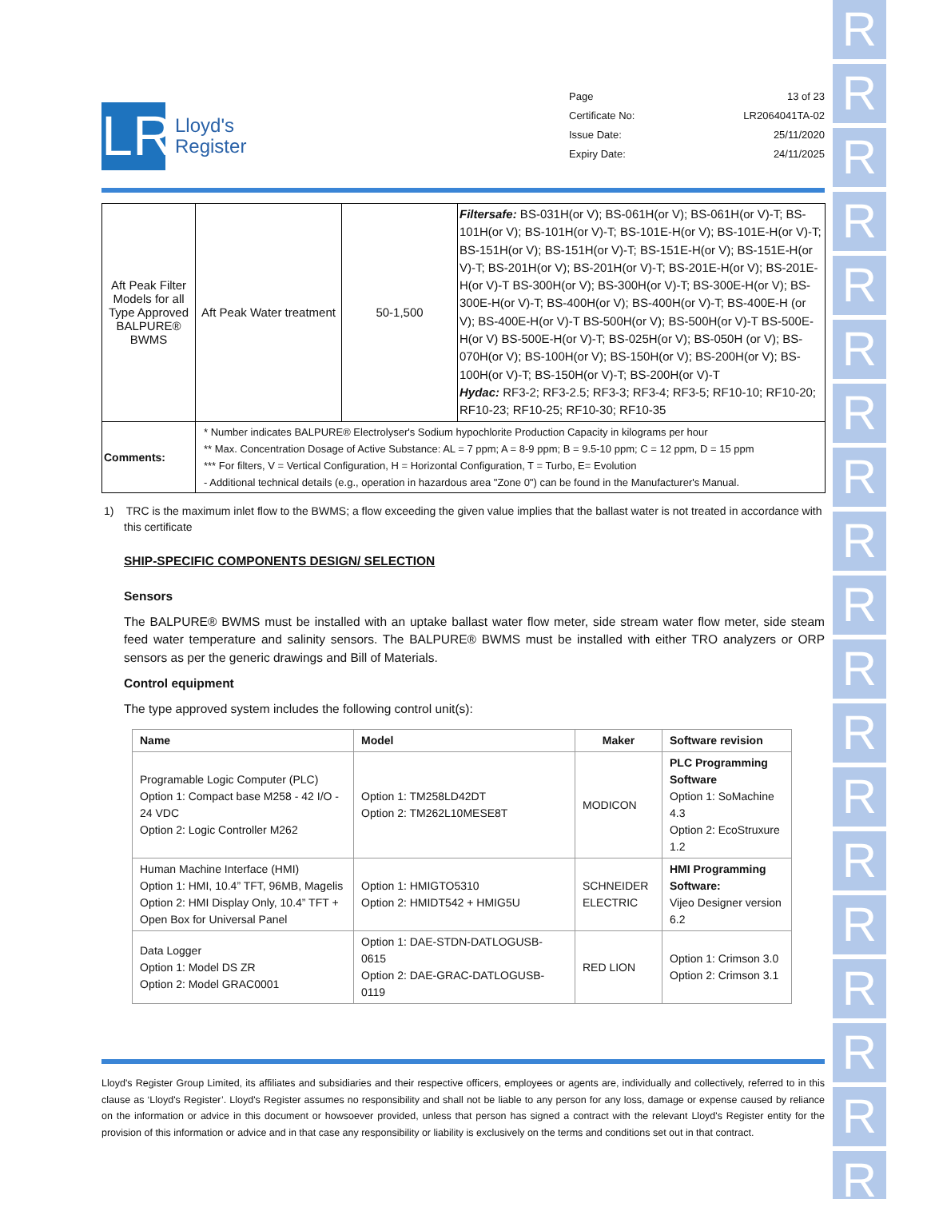R
R
R
R
R
R
R
R
R
R
R
R
R
R
R
R
R
R
R
LR
Lloyd's
Register
Page 13 of 23
Certificate No: LR2064041TA-02
Issue Date: 25/11/2020
Expiry Date: 24/11/2025
| Aft Peak Filter Models for all Type Approved BALPURE® BWMS | Aft Peak Water treatment | 50-1,500 | Filtersafe: BS-031H(or V); BS-061H(or V); BS-061H(or V)-T; BS-101H(or V); BS-101H(or V)-T; BS-101E-H(or V); BS-101E-H(or V)-T; BS-151H(or V); BS-151H(or V)-T; BS-151E-H(or V); BS-151E-H(or V)-T; BS-201H(or V); BS-201H(or V)-T; BS-201E-H(or V); BS-201E-H(or V)-T BS-300H(or V); BS-300H(or V)-T; BS-300E-H(or V); BS-300E-H(or V)-T; BS-400H(or V); BS-400H(or V)-T; BS-400E-H (or V); BS-400E-H(or V)-T BS-500H(or V); BS-500H(or V)-T BS-500E-H(or V) BS-500E-H(or V)-T; BS-025H(or V); BS-050H (or V); BS-070H(or V); BS-100H(or V); BS-150H(or V); BS-200H(or V); BS-100H(or V)-T; BS-150H(or V)-T; BS-200H(or V)-T Hydac: RF3-2; RF3-2.5; RF3-3; RF3-4; RF3-5; RF10-10; RF10-20; RF10-23; RF10-25; RF10-30; RF10-35 |
| Comments: | * Number indicates BALPURE® Electrolyser's Sodium hypochlorite Production Capacity in kilograms per hour ** Max. Concentration Dosage of Active Substance: AL = 7 ppm; A = 8-9 ppm; B = 9.5-10 ppm; C = 12 ppm, D = 15 ppm *** For filters, V = Vertical Configuration, H = Horizontal Configuration, T = Turbo, E= Evolution - Additional technical details (e.g., operation in hazardous area "Zone 0") can be found in the Manufacturer's Manual. | | |
1) TRC is the maximum inlet flow to the BWMS; a flow exceeding the given value implies that the ballast water is not treated in accordance with this certificate
SHIP-SPECIFIC COMPONENTS DESIGN/ SELECTION
Sensors
The BALPURE® BWMS must be installed with an uptake ballast water flow meter, side stream water flow meter, side steam feed water temperature and salinity sensors. The BALPURE® BWMS must be installed with either TRO analyzers or ORP sensors as per the generic drawings and Bill of Materials.
Control equipment
The type approved system includes the following control unit(s):
| Name | Model | Maker | Software revision |
| --- | --- | --- | --- |
| Programable Logic Computer (PLC) Option 1: Compact base M258 - 42 I/O - 24 VDC Option 2: Logic Controller M262 | Option 1: TM258LD42DT Option 2: TM262L10MESE8T | MODICON | PLC Programming Software Option 1: SoMachine 4.3 Option 2: EcoStruxure 1.2 |
| Human Machine Interface (HMI) Option 1: HMI, 10.4” TFT, 96MB, Magelis Option 2: HMI Display Only, 10.4” TFT + Open Box for Universal Panel | Option 1: HMIGTO5310 Option 2: HMIDT542 + HMIG5U | SCHNEIDER ELECTRIC | HMI Programming Software: Vijeo Designer version 6.2 |
| Data Logger Option 1: Model DS ZR Option 2: Model GRAC0001 | Option 1: DAE-STDN-DATLOGUSB-0615 Option 2: DAE-GRAC-DATLOGUSB-0119 | RED LION | Option 1: Crimson 3.0 Option 2: Crimson 3.1 |
Lloyd's Register Group Limited, its affiliates and subsidiaries and their respective officers, employees or agents are, individually and collectively, referred to in this clause as ‘Lloyd's Register’. Lloyd's Register assumes no responsibility and shall not be liable to any person for any loss, damage or expense caused by reliance on the information or advice in this document or howsoever provided, unless that person has signed a contract with the relevant Lloyd's Register entity for the provision of this information or advice and in that case any responsibility or liability is exclusively on the terms and conditions set out in that contract.